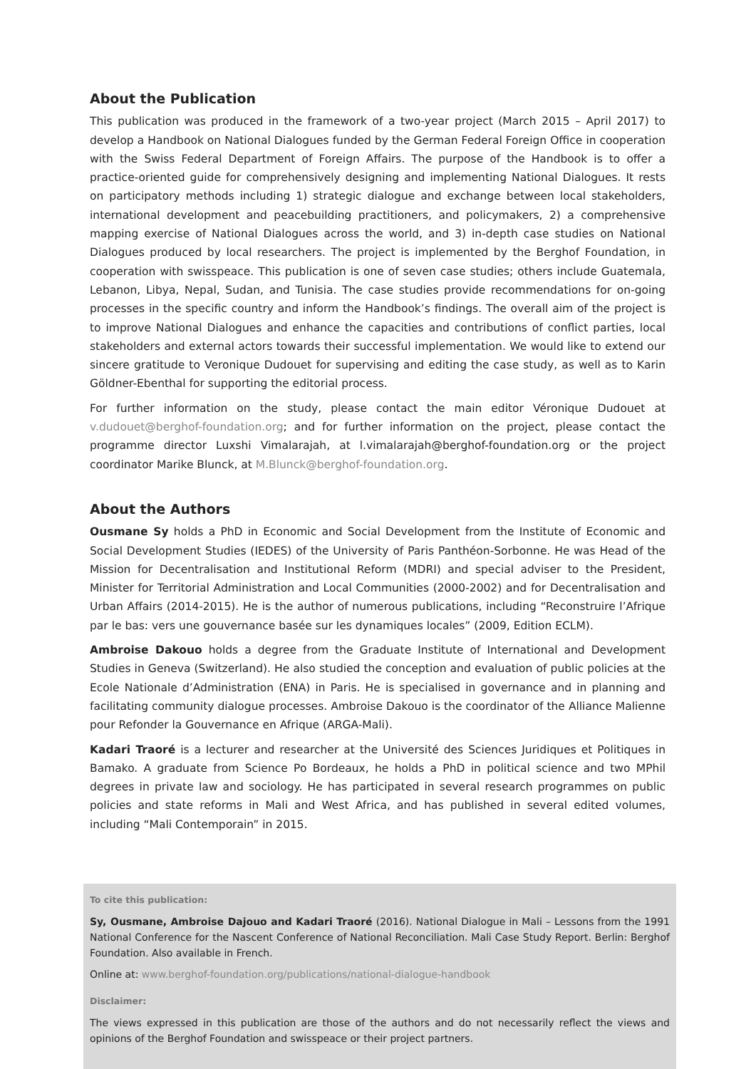About the Publication
This publication was produced in the framework of a two-year project (March 2015 – April 2017) to develop a Handbook on National Dialogues funded by the German Federal Foreign Office in cooperation with the Swiss Federal Department of Foreign Affairs. The purpose of the Handbook is to offer a practice-oriented guide for comprehensively designing and implementing National Dialogues. It rests on participatory methods including 1) strategic dialogue and exchange between local stakeholders, international development and peacebuilding practitioners, and policymakers, 2) a comprehensive mapping exercise of National Dialogues across the world, and 3) in-depth case studies on National Dialogues produced by local researchers. The project is implemented by the Berghof Foundation, in cooperation with swisspeace. This publication is one of seven case studies; others include Guatemala, Lebanon, Libya, Nepal, Sudan, and Tunisia. The case studies provide recommendations for on-going processes in the specific country and inform the Handbook’s findings. The overall aim of the project is to improve National Dialogues and enhance the capacities and contributions of conflict parties, local stakeholders and external actors towards their successful implementation. We would like to extend our sincere gratitude to Veronique Dudouet for supervising and editing the case study, as well as to Karin Göldner-Ebenthal for supporting the editorial process.
For further information on the study, please contact the main editor Véronique Dudouet at v.dudouet@berghof-foundation.org; and for further information on the project, please contact the programme director Luxshi Vimalarajah, at l.vimalarajah@berghof-foundation.org or the project coordinator Marike Blunck, at M.Blunck@berghof-foundation.org.
About the Authors
Ousmane Sy holds a PhD in Economic and Social Development from the Institute of Economic and Social Development Studies (IEDES) of the University of Paris Panthéon-Sorbonne. He was Head of the Mission for Decentralisation and Institutional Reform (MDRI) and special adviser to the President, Minister for Territorial Administration and Local Communities (2000-2002) and for Decentralisation and Urban Affairs (2014-2015). He is the author of numerous publications, including “Reconstruire l’Afrique par le bas: vers une gouvernance basée sur les dynamiques locales” (2009, Edition ECLM).
Ambroise Dakouo holds a degree from the Graduate Institute of International and Development Studies in Geneva (Switzerland). He also studied the conception and evaluation of public policies at the Ecole Nationale d’Administration (ENA) in Paris. He is specialised in governance and in planning and facilitating community dialogue processes. Ambroise Dakouo is the coordinator of the Alliance Malienne pour Refonder la Gouvernance en Afrique (ARGA-Mali).
Kadari Traoré is a lecturer and researcher at the Université des Sciences Juridiques et Politiques in Bamako. A graduate from Science Po Bordeaux, he holds a PhD in political science and two MPhil degrees in private law and sociology. He has participated in several research programmes on public policies and state reforms in Mali and West Africa, and has published in several edited volumes, including “Mali Contemporain” in 2015.
To cite this publication:
Sy, Ousmane, Ambroise Dajouo and Kadari Traoré (2016). National Dialogue in Mali – Lessons from the 1991 National Conference for the Nascent Conference of National Reconciliation. Mali Case Study Report. Berlin: Berghof Foundation. Also available in French.
Online at: www.berghof-foundation.org/publications/national-dialogue-handbook
Disclaimer:
The views expressed in this publication are those of the authors and do not necessarily reflect the views and opinions of the Berghof Foundation and swisspeace or their project partners.